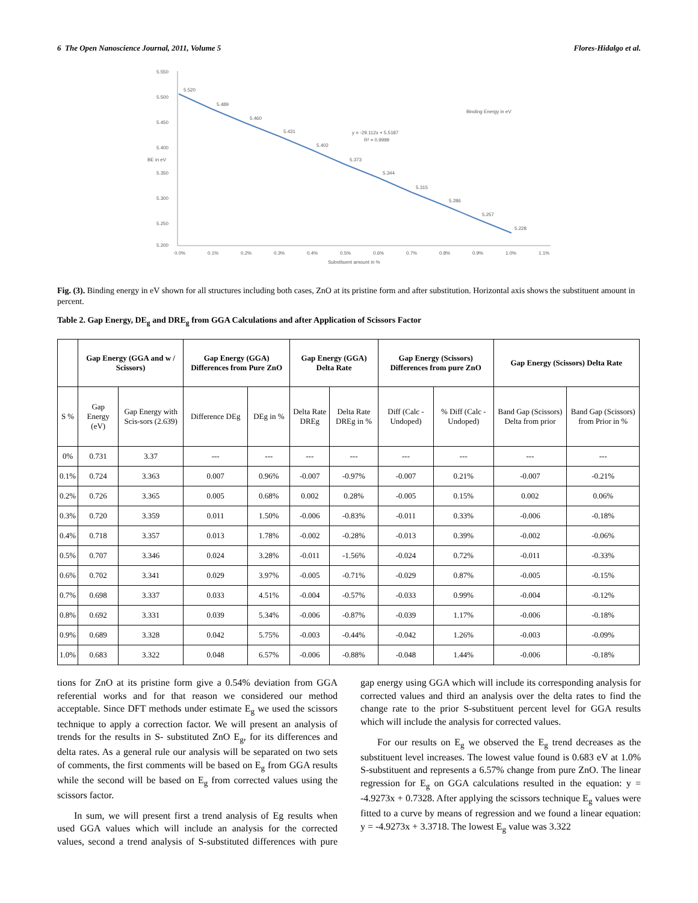6 The Open Nanoscience Journal, 2011, Volume 5 Flores-Hidalgo et al.
5.550
5.500
5.450
5.400
5.350
5.300
5.250
5.200
BE in eV
5.520
5.489
5.460
5.431
5.402
5.373
5.344
5.315
5.286
5.257
5.228
y = -29.112x + 5.5187
R² = 0.9999
Binding Energy in eV
0.0%
0.1%
0.2%
0.3%
0.4%
0.5%
0.6%
0.7%
0.8%
0.9%
1.0%
1.1%
Substituent amount in %
Fig. (3). Binding energy in eV shown for all structures including both cases, ZnO at its pristine form and after substitution. Horizontal axis shows the substituent amount in percent.
Table 2. Gap Energy, DE<sub>g</sub> and DRE<sub>g</sub> from GGA Calculations and after Application of Scissors Factor
| | Gap Energy (GGA and w / Scissors) | | Gap Energy (GGA) Differences from Pure ZnO | | Gap Energy (GGA) Delta Rate | | Gap Energy (Scissors) Differences from pure ZnO | | Gap Energy (Scissors) Delta Rate | |
| --- | --- | --- | --- | --- | --- | --- | --- | --- | --- | --- |
| S % | Gap Energy (eV) | Gap Energy with Scis-sors (2.639) | Difference DEg | DEg in % | Delta Rate DREg | Delta Rate DREg in % | Diff (Calc - Undoped) | % Diff (Calc - Undoped) | Band Gap (Scissors) Delta from prior | Band Gap (Scissors) from Prior in % |
| 0% | 0.731 | 3.37 | --- | --- | --- | --- | --- | --- | --- | --- |
| 0.1% | 0.724 | 3.363 | 0.007 | 0.96% | -0.007 | -0.97% | -0.007 | 0.21% | -0.007 | -0.21% |
| 0.2% | 0.726 | 3.365 | 0.005 | 0.68% | 0.002 | 0.28% | -0.005 | 0.15% | 0.002 | 0.06% |
| 0.3% | 0.720 | 3.359 | 0.011 | 1.50% | -0.006 | -0.83% | -0.011 | 0.33% | -0.006 | -0.18% |
| 0.4% | 0.718 | 3.357 | 0.013 | 1.78% | -0.002 | -0.28% | -0.013 | 0.39% | -0.002 | -0.06% |
| 0.5% | 0.707 | 3.346 | 0.024 | 3.28% | -0.011 | -1.56% | -0.024 | 0.72% | -0.011 | -0.33% |
| 0.6% | 0.702 | 3.341 | 0.029 | 3.97% | -0.005 | -0.71% | -0.029 | 0.87% | -0.005 | -0.15% |
| 0.7% | 0.698 | 3.337 | 0.033 | 4.51% | -0.004 | -0.57% | -0.033 | 0.99% | -0.004 | -0.12% |
| 0.8% | 0.692 | 3.331 | 0.039 | 5.34% | -0.006 | -0.87% | -0.039 | 1.17% | -0.006 | -0.18% |
| 0.9% | 0.689 | 3.328 | 0.042 | 5.75% | -0.003 | -0.44% | -0.042 | 1.26% | -0.003 | -0.09% |
| 1.0% | 0.683 | 3.322 | 0.048 | 6.57% | -0.006 | -0.88% | -0.048 | 1.44% | -0.006 | -0.18% |
tions for ZnO at its pristine form give a 0.54% deviation from GGA referential works and for that reason we considered our method acceptable. Since DFT methods under estimate E<sub>g</sub> we used the scissors technique to apply a correction factor. We will present an analysis of trends for the results in S- substituted ZnO E<sub>g</sub>, for its differences and delta rates. As a general rule our analysis will be separated on two sets of comments, the first comments will be based on E<sub>g</sub> from GGA results while the second will be based on E<sub>g</sub> from corrected values using the scissors factor.
In sum, we will present first a trend analysis of Eg results when used GGA values which will include an analysis for the corrected values, second a trend analysis of S-substituted differences with pure gap energy using GGA which will include its corresponding analysis for corrected values and third an analysis over the delta rates to find the change rate to the prior S-substituent percent level for GGA results which will include the analysis for corrected values.
For our results on E<sub>g</sub> we observed the E<sub>g</sub> trend decreases as the substituent level increases. The lowest value found is 0.683 eV at 1.0% S-substituent and represents a 6.57% change from pure ZnO. The linear regression for E<sub>g</sub> on GGA calculations resulted in the equation: y = -4.9273x + 0.7328. After applying the scissors technique E<sub>g</sub> values were fitted to a curve by means of regression and we found a linear equation: y = -4.9273x + 3.3718. The lowest E<sub>g</sub> value was 3.322